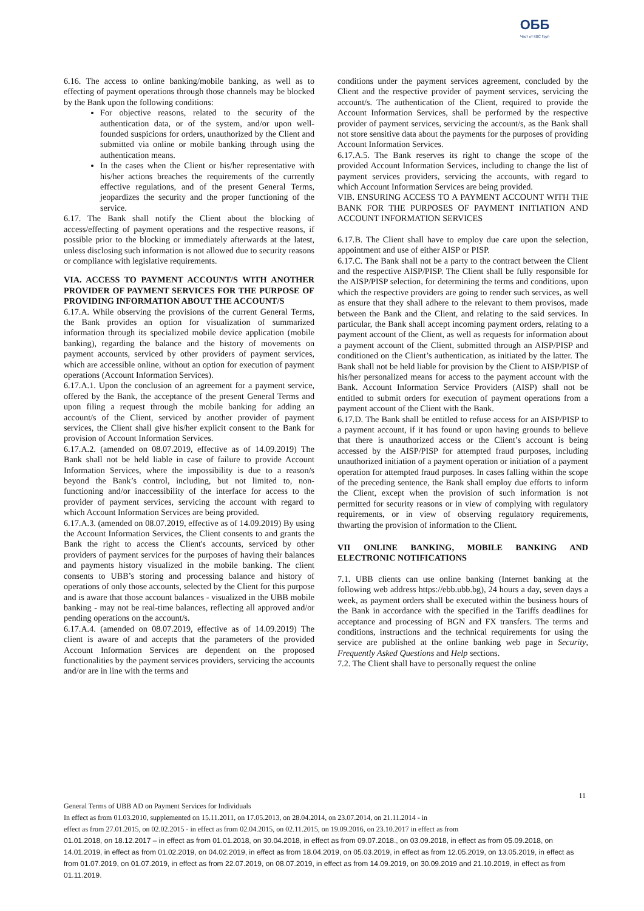ОББ
Част от КВС Груп
6.16. The access to online banking/mobile banking, as well as to effecting of payment operations through those channels may be blocked by the Bank upon the following conditions:
For objective reasons, related to the security of the authentication data, or of the system, and/or upon well-founded suspicions for orders, unauthorized by the Client and submitted via online or mobile banking through using the authentication means.
In the cases when the Client or his/her representative with his/her actions breaches the requirements of the currently effective regulations, and of the present General Terms, jeopardizes the security and the proper functioning of the service.
6.17. The Bank shall notify the Client about the blocking of access/effecting of payment operations and the respective reasons, if possible prior to the blocking or immediately afterwards at the latest, unless disclosing such information is not allowed due to security reasons or compliance with legislative requirements.
VIA. ACCESS TO PAYMENT ACCOUNT/S WITH ANOTHER PROVIDER OF PAYMENT SERVICES FOR THE PURPOSE OF PROVIDING INFORMATION ABOUT THE ACCOUNT/S
6.17.A. While observing the provisions of the current General Terms, the Bank provides an option for visualization of summarized information through its specialized mobile device application (mobile banking), regarding the balance and the history of movements on payment accounts, serviced by other providers of payment services, which are accessible online, without an option for execution of payment operations (Account Information Services).
6.17.A.1. Upon the conclusion of an agreement for a payment service, offered by the Bank, the acceptance of the present General Terms and upon filing a request through the mobile banking for adding an account/s of the Client, serviced by another provider of payment services, the Client shall give his/her explicit consent to the Bank for provision of Account Information Services.
6.17.A.2. (amended on 08.07.2019, effective as of 14.09.2019) The Bank shall not be held liable in case of failure to provide Account Information Services, where the impossibility is due to a reason/s beyond the Bank’s control, including, but not limited to, non-functioning and/or inaccessibility of the interface for access to the provider of payment services, servicing the account with regard to which Account Information Services are being provided.
6.17.A.3. (amended on 08.07.2019, effective as of 14.09.2019) By using the Account Information Services, the Client consents to and grants the Bank the right to access the Client's accounts, serviced by other providers of payment services for the purposes of having their balances and payments history visualized in the mobile banking. The client consents to UBB’s storing and processing balance and history of operations of only those accounts, selected by the Client for this purpose and is aware that those account balances - visualized in the UBB mobile banking - may not be real-time balances, reflecting all approved and/or pending operations on the account/s.
6.17.A.4. (amended on 08.07.2019, effective as of 14.09.2019) The client is aware of and accepts that the parameters of the provided Account Information Services are dependent on the proposed functionalities by the payment services providers, servicing the accounts and/or are in line with the terms and
conditions under the payment services agreement, concluded by the Client and the respective provider of payment services, servicing the account/s. The authentication of the Client, required to provide the Account Information Services, shall be performed by the respective provider of payment services, servicing the account/s, as the Bank shall not store sensitive data about the payments for the purposes of providing Account Information Services.
6.17.A.5. The Bank reserves its right to change the scope of the provided Account Information Services, including to change the list of payment services providers, servicing the accounts, with regard to which Account Information Services are being provided.
VIB. ENSURING ACCESS TO A PAYMENT ACCOUNT WITH THE BANK FOR THE PURPOSES OF PAYMENT INITIATION AND ACCOUNT INFORMATION SERVICES
6.17.B. The Client shall have to employ due care upon the selection, appointment and use of either AISP or PISP.
6.17.C. The Bank shall not be a party to the contract between the Client and the respective AISP/PISP. The Client shall be fully responsible for the AISP/PISP selection, for determining the terms and conditions, upon which the respective providers are going to render such services, as well as ensure that they shall adhere to the relevant to them provisos, made between the Bank and the Client, and relating to the said services. In particular, the Bank shall accept incoming payment orders, relating to a payment account of the Client, as well as requests for information about a payment account of the Client, submitted through an AISP/PISP and conditioned on the Client’s authentication, as initiated by the latter. The Bank shall not be held liable for provision by the Client to AISP/PISP of his/her personalized means for access to the payment account with the Bank. Account Information Service Providers (AISP) shall not be entitled to submit orders for execution of payment operations from a payment account of the Client with the Bank.
6.17.D. The Bank shall be entitled to refuse access for an AISP/PISP to a payment account, if it has found or upon having grounds to believe that there is unauthorized access or the Client’s account is being accessed by the AISP/PISP for attempted fraud purposes, including unauthorized initiation of a payment operation or initiation of a payment operation for attempted fraud purposes. In cases falling within the scope of the preceding sentence, the Bank shall employ due efforts to inform the Client, except when the provision of such information is not permitted for security reasons or in view of complying with regulatory requirements, or in view of observing regulatory requirements, thwarting the provision of information to the Client.
VII ONLINE BANKING, MOBILE BANKING AND ELECTRONIC NOTIFICATIONS
7.1. UBB clients can use online banking (Internet banking at the following web address https://ebb.ubb.bg), 24 hours a day, seven days a week, as payment orders shall be executed within the business hours of the Bank in accordance with the specified in the Tariffs deadlines for acceptance and processing of BGN and FX transfers. The terms and conditions, instructions and the technical requirements for using the service are published at the online banking web page in Security, Frequently Asked Questions and Help sections.
7.2. The Client shall have to personally request the online
11
General Terms of UBB AD on Payment Services for Individuals
In effect as from 01.03.2010, supplemented on 15.11.2011, on 17.05.2013, on 28.04.2014, on 23.07.2014, on 21.11.2014 - in
effect as from 27.01.2015, on 02.02.2015 - in effect as from 02.04.2015, on 02.11.2015, on 19.09.2016, on 23.10.2017 in effect as from
01.01.2018, on 18.12.2017 – in effect as from 01.01.2018, on 30.04.2018, in effect as from 09.07.2018., on 03.09.2018, in effect as from 05.09.2018, on 14.01.2019, in effect as from 01.02.2019, on 04.02.2019, in effect as from 18.04.2019, on 05.03.2019, in effect as from 12.05.2019, on 13.05.2019, in effect as from 01.07.2019, on 01.07.2019, in effect as from 22.07.2019, on 08.07.2019, in effect as from 14.09.2019, on 30.09.2019 and 21.10.2019, in effect as from 01.11.2019.